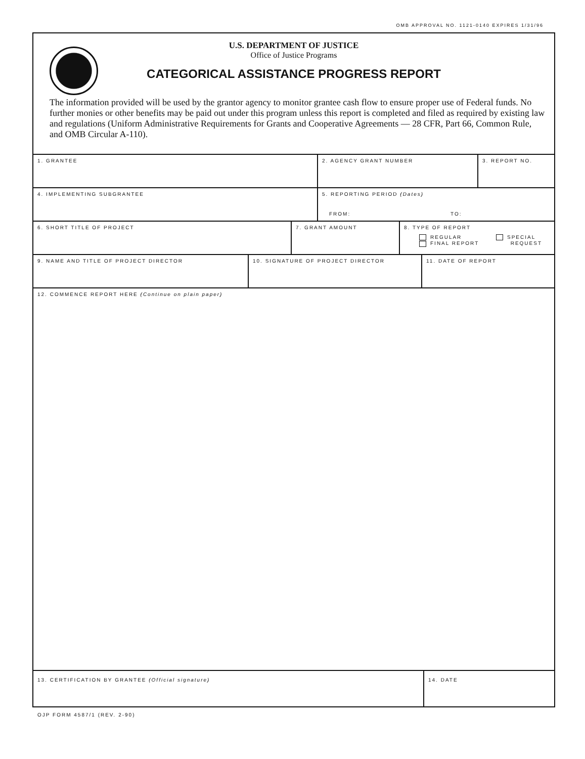OMB APPROVAL NO. 1121-0140 EXPIRES 1/31/96
U.S. DEPARTMENT OF JUSTICE
Office of Justice Programs
CATEGORICAL ASSISTANCE PROGRESS REPORT
The information provided will be used by the grantor agency to monitor grantee cash flow to ensure proper use of Federal funds. No further monies or other benefits may be paid out under this program unless this report is completed and filed as required by existing law and regulations (Uniform Administrative Requirements for Grants and Cooperative Agreements — 28 CFR, Part 66, Common Rule, and OMB Circular A-110).
1. GRANTEE 2. AGENCY GRANT NUMBER 3. REPORT NO.
4. IMPLEMENTING SUBGRANTEE 5. REPORTING PERIOD (Dates)
FROM: TO:
6. SHORT TITLE OF PROJECT 7. GRANT AMOUNT 8. TYPE OF REPORT
REGULAR
FINAL REPORT
SPECIAL
REQUEST
9. NAME AND TITLE OF PROJECT DIRECTOR 10. SIGNATURE OF PROJECT DIRECTOR 11. DATE OF REPORT
12. COMMENCE REPORT HERE (Continue on plain paper)
13. CERTIFICATION BY GRANTEE (Official signature) 14. DATE
OJP FORM 4587/1 (REV. 2-90)